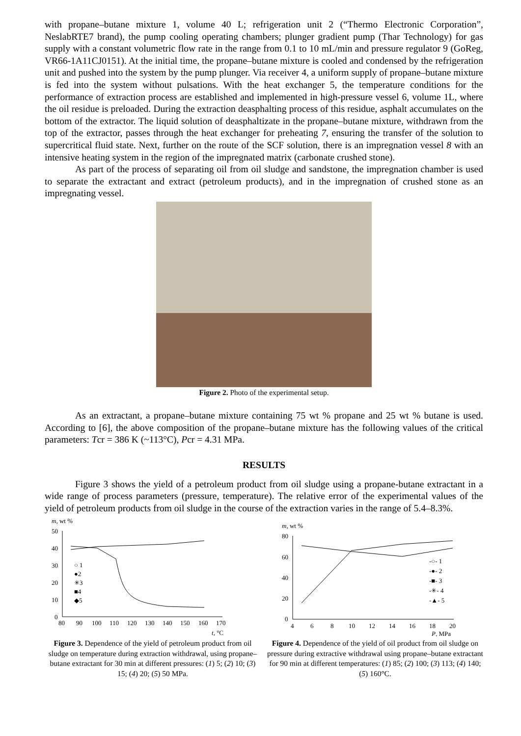with propane–butane mixture 1, volume 40 L; refrigeration unit 2 (“Thermo Electronic Corporation”, NeslabRTE7 brand), the pump cooling operating chambers; plunger gradient pump (Thar Technology) for gas supply with a constant volumetric flow rate in the range from 0.1 to 10 mL/min and pressure regulator 9 (GoReg, VR66-1A11CJ0151). At the initial time, the propane–butane mixture is cooled and condensed by the refrigeration unit and pushed into the system by the pump plunger. Via receiver 4, a uniform supply of propane–butane mixture is fed into the system without pulsations. With the heat exchanger 5, the temperature conditions for the performance of extraction process are established and implemented in high-pressure vessel 6, volume 1L, where the oil residue is preloaded. During the extraction deasphalting process of this residue, asphalt accumulates on the bottom of the extractor. The liquid solution of deasphaltizate in the propane–butane mixture, withdrawn from the top of the extractor, passes through the heat exchanger for preheating 7, ensuring the transfer of the solution to supercritical fluid state. Next, further on the route of the SCF solution, there is an impregnation vessel 8 with an intensive heating system in the region of the impregnated matrix (carbonate crushed stone).
As part of the process of separating oil from oil sludge and sandstone, the impregnation chamber is used to separate the extractant and extract (petroleum products), and in the impregnation of crushed stone as an impregnating vessel.
Figure 2. Photo of the experimental setup.
As an extractant, a propane–butane mixture containing 75 wt % propane and 25 wt % butane is used. According to [6], the above composition of the propane–butane mixture has the following values of the critical parameters: Tcr = 386 K (~113°C), Pcr = 4.31 MPa.
RESULTS
Figure 3 shows the yield of a petroleum product from oil sludge using a propane-butane extractant in a wide range of process parameters (pressure, temperature). The relative error of the experimental values of the yield of petroleum products from oil sludge in the course of the extraction varies in the range of 5.4–8.3%.
m, wt %
50
40
30
20
10
0
80
90
100
110
120
130
140
150
160
170
t, °C
○ 1
●2
✳3
■4
◆5
Figure 3. Dependence of the yield of petroleum product from oil sludge on temperature during extraction withdrawal, using propane–butane extractant for 30 min at different pressures: (1) 5; (2) 10; (3) 15; (4) 20; (5) 50 MPa.
m, wt %
80
60
40
20
0
4
6
8
10
12
14
16
18
20
P, MPa
-○- 1
-●- 2
-■- 3
-✳- 4
-▲- 5
Figure 4. Dependence of the yield of oil product from oil sludge on pressure during extractive withdrawal using propane–butane extractant for 90 min at different temperatures: (1) 85; (2) 100; (3) 113; (4) 140; (5) 160°C.